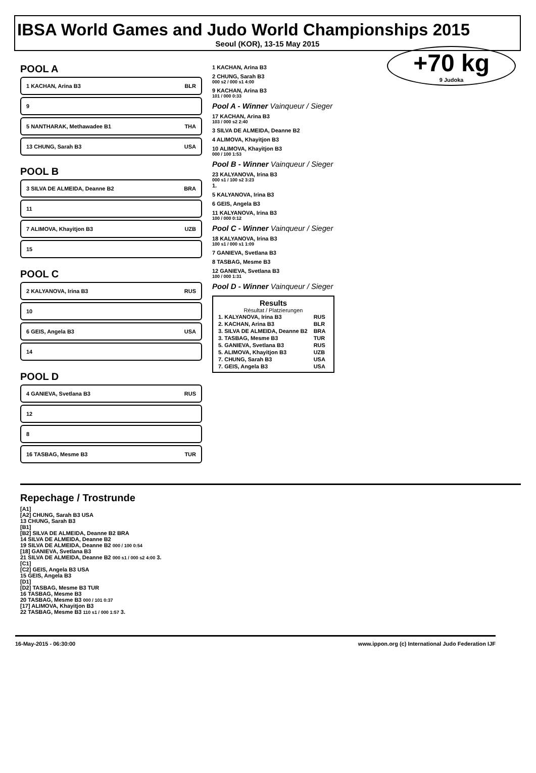IBSA World Games and Judo World Championships 2015
Seoul (KOR), 13-15 May 2015
+70 kg
9 Judoka
POOL A
1 KACHAN, Arina B3 BLR
9
5 NANTHARAK, Methawadee B1 THA
13 CHUNG, Sarah B3 USA
POOL B
3 SILVA DE ALMEIDA, Deanne B2 BRA
11
7 ALIMOVA, Khayitjon B3 UZB
15
POOL C
2 KALYANOVA, Irina B3 RUS
10
6 GEIS, Angela B3 USA
14
POOL D
4 GANIEVA, Svetlana B3 RUS
12
8
16 TASBAG, Mesme B3 TUR
1 KACHAN, Arina B3
2 CHUNG, Sarah B3
000 s2 / 000 s1 4:00
9 KACHAN, Arina B3
101 / 000 0:33
Pool A - Winner Vainqueur / Sieger
17 KACHAN, Arina B3
103 / 000 s2 2:40
3 SILVA DE ALMEIDA, Deanne B2
4 ALIMOVA, Khayitjon B3
10 ALIMOVA, Khayitjon B3
000 / 100 1:53
Pool B - Winner Vainqueur / Sieger
23 KALYANOVA, Irina B3
000 s1 / 100 s2 3:23
1.
5 KALYANOVA, Irina B3
6 GEIS, Angela B3
11 KALYANOVA, Irina B3
100 / 000 0:12
Pool C - Winner Vainqueur / Sieger
18 KALYANOVA, Irina B3
100 s1 / 000 s1 1:09
7 GANIEVA, Svetlana B3
8 TASBAG, Mesme B3
12 GANIEVA, Svetlana B3
100 / 000 1:31
Pool D - Winner Vainqueur / Sieger
Results
Résultat / Platzierungen
| 1. KALYANOVA, Irina B3 | RUS |
| 2. KACHAN, Arina B3 | BLR |
| 3. SILVA DE ALMEIDA, Deanne B2 | BRA |
| 3. TASBAG, Mesme B3 | TUR |
| 5. GANIEVA, Svetlana B3 | RUS |
| 5. ALIMOVA, Khayitjon B3 | UZB |
| 7. CHUNG, Sarah B3 | USA |
| 7. GEIS, Angela B3 | USA |
Repechage / Trostrunde
[A1]
[A2] CHUNG, Sarah B3 USA
13 CHUNG, Sarah B3
[B1]
[B2] SILVA DE ALMEIDA, Deanne B2 BRA
14 SILVA DE ALMEIDA, Deanne B2
19 SILVA DE ALMEIDA, Deanne B2 000 / 100 0:54
[18] GANIEVA, Svetlana B3
21 SILVA DE ALMEIDA, Deanne B2 000 s1 / 000 s2 4:00 3.
[C1]
[C2] GEIS, Angela B3 USA
15 GEIS, Angela B3
[D1]
[D2] TASBAG, Mesme B3 TUR
16 TASBAG, Mesme B3
20 TASBAG, Mesme B3 000 / 101 0:37
[17] ALIMOVA, Khayitjon B3
22 TASBAG, Mesme B3 110 s1 / 000 1:57 3.
16-May-2015 - 06:30:00 www.ippon.org (c) International Judo Federation IJF